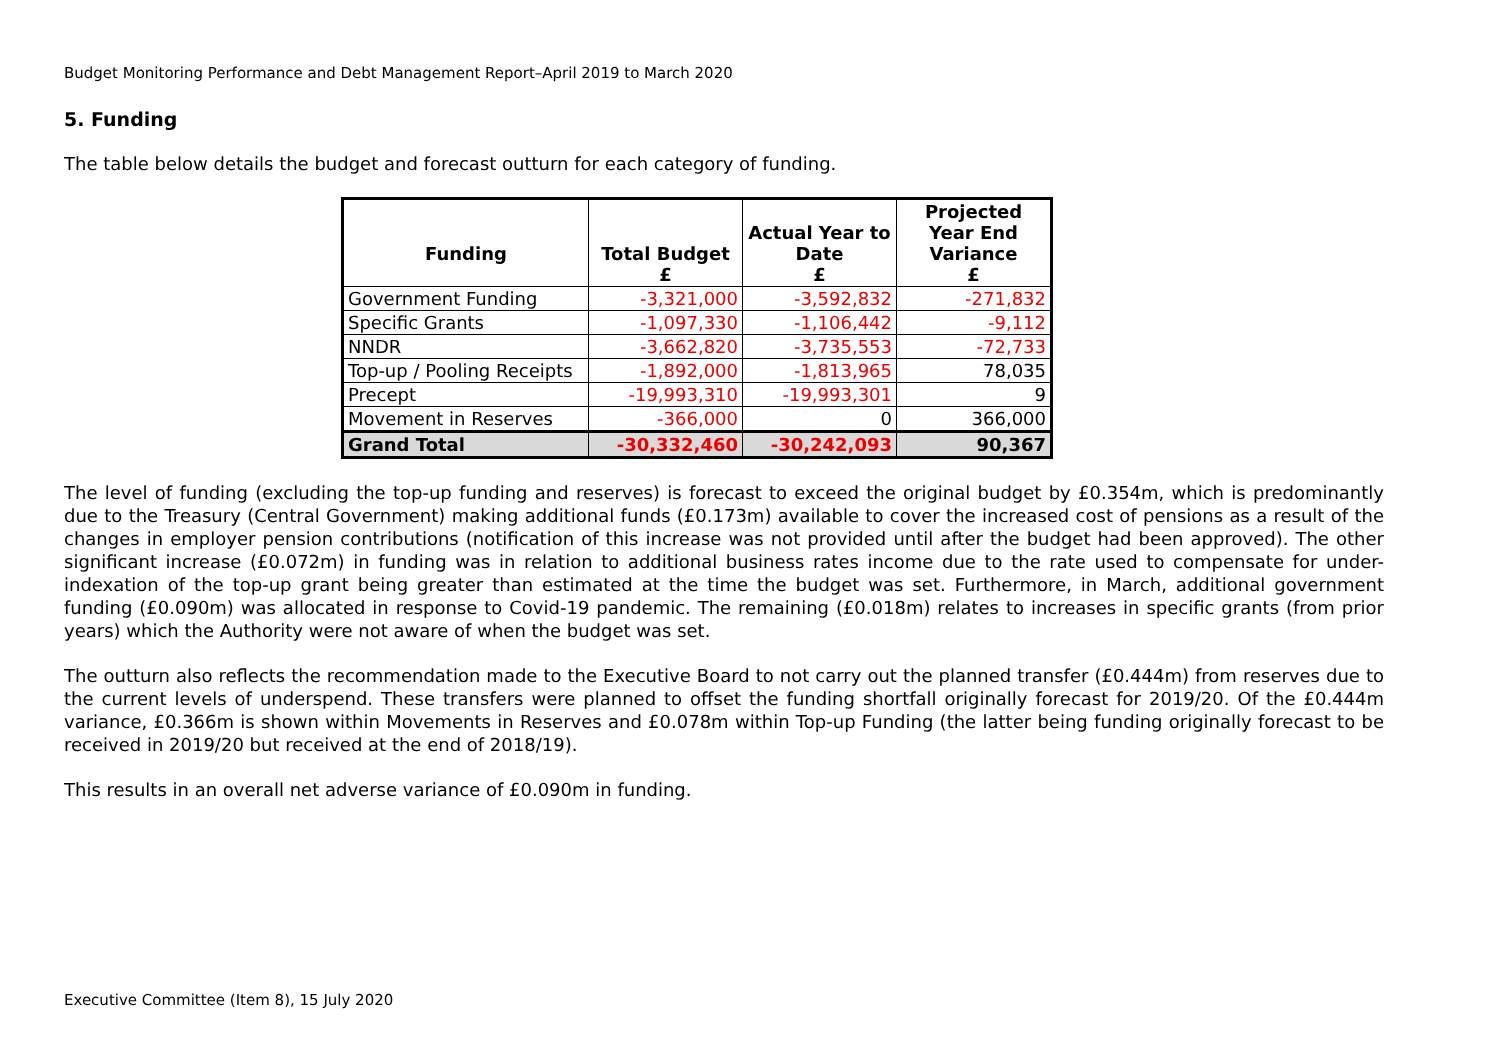Budget Monitoring Performance and Debt Management Report–April 2019 to March 2020
5. Funding
The table below details the budget and forecast outturn for each category of funding.
| Funding | Total Budget £ | Actual Year to Date £ | Projected Year End Variance £ |
| --- | --- | --- | --- |
| Government Funding | -3,321,000 | -3,592,832 | -271,832 |
| Specific Grants | -1,097,330 | -1,106,442 | -9,112 |
| NNDR | -3,662,820 | -3,735,553 | -72,733 |
| Top-up / Pooling Receipts | -1,892,000 | -1,813,965 | 78,035 |
| Precept | -19,993,310 | -19,993,301 | 9 |
| Movement in Reserves | -366,000 | 0 | 366,000 |
| Grand Total | -30,332,460 | -30,242,093 | 90,367 |
The level of funding (excluding the top-up funding and reserves) is forecast to exceed the original budget by £0.354m, which is predominantly due to the Treasury (Central Government) making additional funds (£0.173m) available to cover the increased cost of pensions as a result of the changes in employer pension contributions (notification of this increase was not provided until after the budget had been approved). The other significant increase (£0.072m) in funding was in relation to additional business rates income due to the rate used to compensate for under-indexation of the top-up grant being greater than estimated at the time the budget was set. Furthermore, in March, additional government funding (£0.090m) was allocated in response to Covid-19 pandemic. The remaining (£0.018m) relates to increases in specific grants (from prior years) which the Authority were not aware of when the budget was set.
The outturn also reflects the recommendation made to the Executive Board to not carry out the planned transfer (£0.444m) from reserves due to the current levels of underspend. These transfers were planned to offset the funding shortfall originally forecast for 2019/20. Of the £0.444m variance, £0.366m is shown within Movements in Reserves and £0.078m within Top-up Funding (the latter being funding originally forecast to be received in 2019/20 but received at the end of 2018/19).
This results in an overall net adverse variance of £0.090m in funding.
Executive Committee (Item 8), 15 July 2020